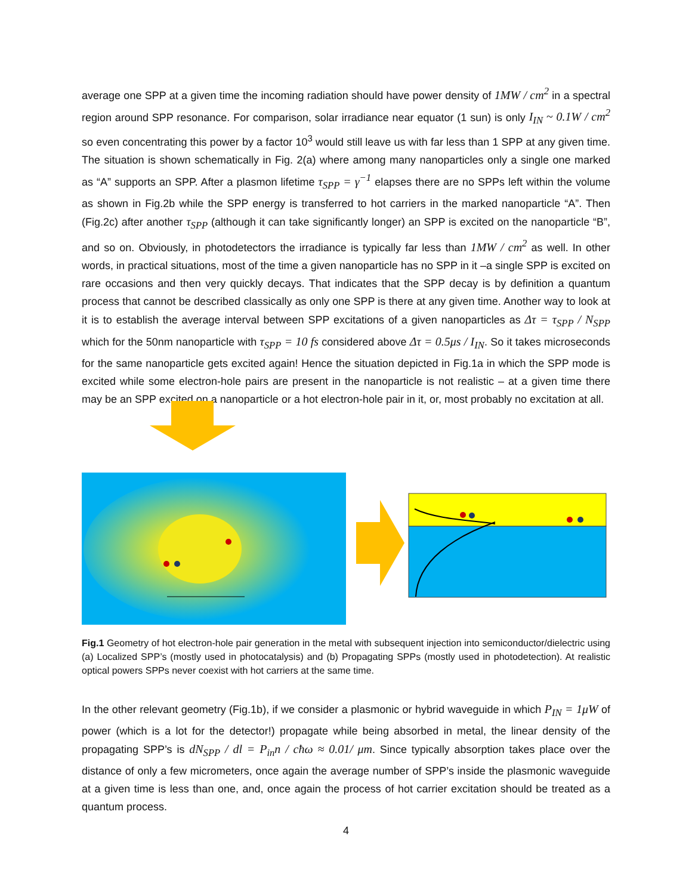average one SPP at a given time the incoming radiation should have power density of 1MW / cm<sup>2</sup> in a spectral region around SPP resonance. For comparison, solar irradiance near equator (1 sun) is only I<sub>IN</sub> ~ 0.1W / cm<sup>2</sup> so even concentrating this power by a factor 10<sup>3</sup> would still leave us with far less than 1 SPP at any given time. The situation is shown schematically in Fig. 2(a) where among many nanoparticles only a single one marked as “A” supports an SPP. After a plasmon lifetime τ<sub>SPP</sub> = γ<sup>−1</sup> elapses there are no SPPs left within the volume as shown in Fig.2b while the SPP energy is transferred to hot carriers in the marked nanoparticle “A”. Then (Fig.2c) after another τ<sub>SPP</sub> (although it can take significantly longer) an SPP is excited on the nanoparticle “B”, and so on. Obviously, in photodetectors the irradiance is typically far less than 1MW / cm<sup>2</sup> as well. In other words, in practical situations, most of the time a given nanoparticle has no SPP in it –a single SPP is excited on rare occasions and then very quickly decays. That indicates that the SPP decay is by definition a quantum process that cannot be described classically as only one SPP is there at any given time. Another way to look at it is to establish the average interval between SPP excitations of a given nanoparticles as Δτ = τ<sub>SPP</sub> / N<sub>SPP</sub> which for the 50nm nanoparticle with τ<sub>SPP</sub> = 10 fs considered above Δτ = 0.5μs / I<sub>IN</sub>. So it takes microseconds for the same nanoparticle gets excited again! Hence the situation depicted in Fig.1a in which the SPP mode is excited while some electron-hole pairs are present in the nanoparticle is not realistic – at a given time there may be an SPP excited on a nanoparticle or a hot electron-hole pair in it, or, most probably no excitation at all.
Fig.1 Geometry of hot electron-hole pair generation in the metal with subsequent injection into semiconductor/dielectric using (a) Localized SPP’s (mostly used in photocatalysis) and (b) Propagating SPPs (mostly used in photodetection). At realistic optical powers SPPs never coexist with hot carriers at the same time.
In the other relevant geometry (Fig.1b), if we consider a plasmonic or hybrid waveguide in which P<sub>IN</sub> = 1μW of power (which is a lot for the detector!) propagate while being absorbed in metal, the linear density of the propagating SPP’s is dN<sub>SPP</sub> / dl = P<sub>in</sub>n / cħω ≈ 0.01/ μm. Since typically absorption takes place over the distance of only a few micrometers, once again the average number of SPP’s inside the plasmonic waveguide at a given time is less than one, and, once again the process of hot carrier excitation should be treated as a quantum process.
4